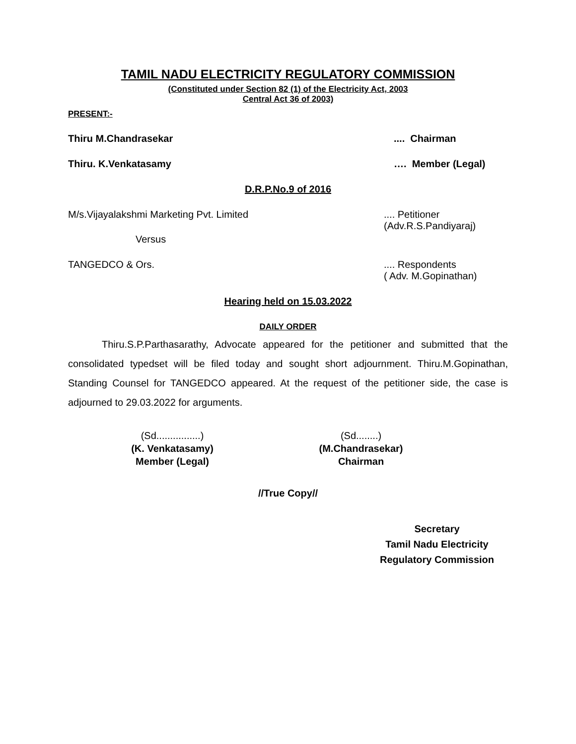TAMIL NADU ELECTRICITY REGULATORY COMMISSION
(Constituted under Section 82 (1) of the Electricity Act, 2003
Central Act 36 of 2003)
PRESENT:-
Thiru M.Chandrasekar.... Chairman
Thiru. K.Venkatasamy …. Member (Legal)
D.R.P.No.9 of 2016
M/s.Vijayalakshmi Marketing Pvt. Limited.... Petitioner
(Adv.R.S.Pandiyaraj)
Versus
TANGEDCO & Ors..... Respondents
( Adv. M.Gopinathan)
Hearing held on 15.03.2022
DAILY ORDER
Thiru.S.P.Parthasarathy, Advocate appeared for the petitioner and submitted that the consolidated typedset will be filed today and sought short adjournment. Thiru.M.Gopinathan, Standing Counsel for TANGEDCO appeared. At the request of the petitioner side, the case is adjourned to 29.03.2022 for arguments.
(Sd................)
(K. Venkatasamy)
Member (Legal)
(Sd........)
(M.Chandrasekar)
Chairman
//True Copy//
Secretary
Tamil Nadu Electricity
Regulatory Commission